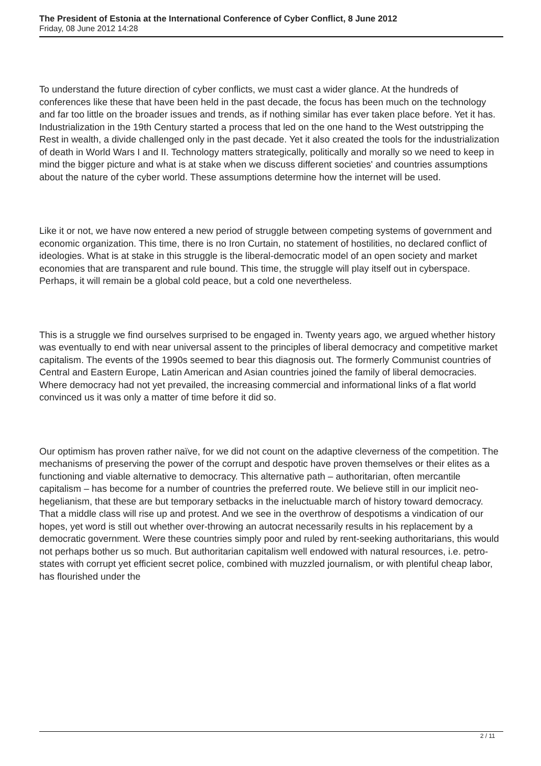The President of Estonia at the International Conference of Cyber Conflict, 8 June 2012
Friday, 08 June 2012 14:28
To understand the future direction of cyber conflicts, we must cast a wider glance. At the hundreds of conferences like these that have been held in the past decade, the focus has been much on the technology and far too little on the broader issues and trends, as if nothing similar has ever taken place before. Yet it has. Industrialization in the 19th Century started a process that led on the one hand to the West outstripping the Rest in wealth, a divide challenged only in the past decade. Yet it also created the tools for the industrialization of death in World Wars I and II. Technology matters strategically, politically and morally so we need to keep in mind the bigger picture and what is at stake when we discuss different societies' and countries assumptions about the nature of the cyber world. These assumptions determine how the internet will be used.
Like it or not, we have now entered a new period of struggle between competing systems of government and economic organization. This time, there is no Iron Curtain, no statement of hostilities, no declared conflict of ideologies. What is at stake in this struggle is the liberal-democratic model of an open society and market economies that are transparent and rule bound. This time, the struggle will play itself out in cyberspace. Perhaps, it will remain be a global cold peace, but a cold one nevertheless.
This is a struggle we find ourselves surprised to be engaged in. Twenty years ago, we argued whether history was eventually to end with near universal assent to the principles of liberal democracy and competitive market capitalism. The events of the 1990s seemed to bear this diagnosis out. The formerly Communist countries of Central and Eastern Europe, Latin American and Asian countries joined the family of liberal democracies. Where democracy had not yet prevailed, the increasing commercial and informational links of a flat world convinced us it was only a matter of time before it did so.
Our optimism has proven rather naïve, for we did not count on the adaptive cleverness of the competition. The mechanisms of preserving the power of the corrupt and despotic have proven themselves or their elites as a functioning and viable alternative to democracy. This alternative path – authoritarian, often mercantile capitalism – has become for a number of countries the preferred route. We believe still in our implicit neo-hegelianism, that these are but temporary setbacks in the ineluctuable march of history toward democracy. That a middle class will rise up and protest. And we see in the overthrow of despotisms a vindication of our hopes, yet word is still out whether over-throwing an autocrat necessarily results in his replacement by a democratic government. Were these countries simply poor and ruled by rent-seeking authoritarians, this would not perhaps bother us so much. But authoritarian capitalism well endowed with natural resources, i.e. petro-states with corrupt yet efficient secret police, combined with muzzled journalism, or with plentiful cheap labor, has flourished under the
2 / 11